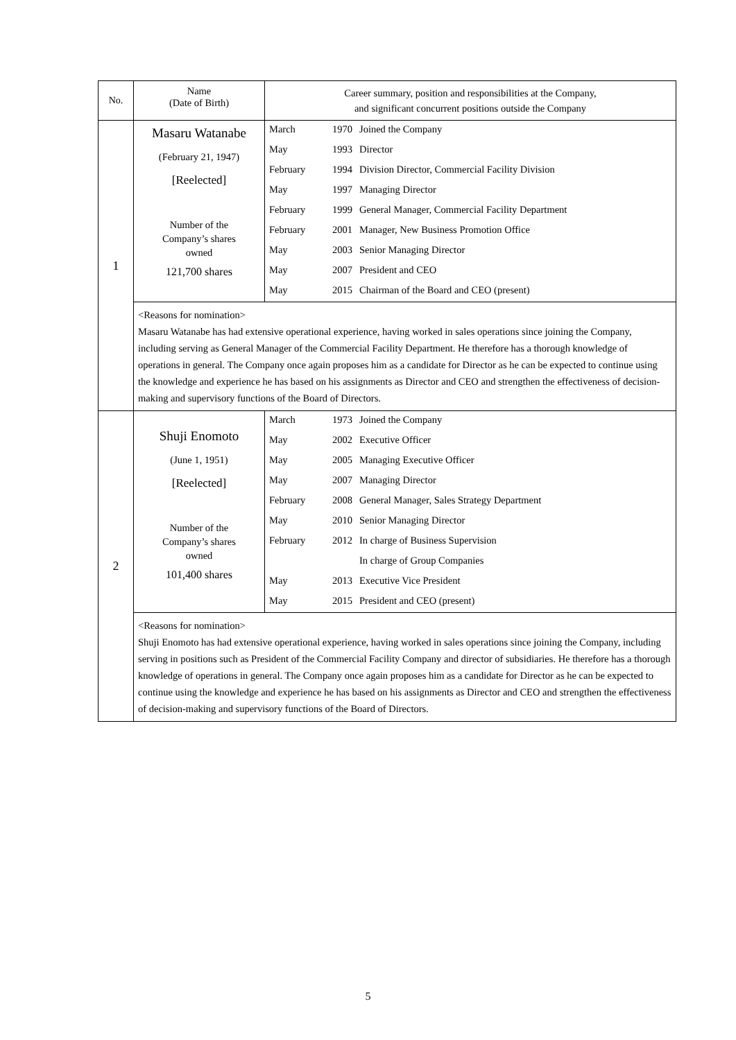| No. | Name (Date of Birth) | Career summary, position and responsibilities at the Company, and significant concurrent positions outside the Company | | |
| --- | --- | --- | --- | --- |
| 1 | Masaru Watanabe (February 21, 1947) [Reelected] Number of the Company’s shares owned 121,700 shares | March | 1970 | Joined the Company |
| | | May | 1993 | Director |
| | | February | 1994 | Division Director, Commercial Facility Division |
| | | May | 1997 | Managing Director |
| | | February | 1999 | General Manager, Commercial Facility Department |
| | | February | 2001 | Manager, New Business Promotion Office |
| | | May | 2003 | Senior Managing Director |
| | | May | 2007 | President and CEO |
| | | May | 2015 | Chairman of the Board and CEO (present) |
| | <Reasons for nomination> Masaru Watanabe has had extensive operational experience, having worked in sales operations since joining the Company, including serving as General Manager of the Commercial Facility Department. He therefore has a thorough knowledge of operations in general. The Company once again proposes him as a candidate for Director as he can be expected to continue using the knowledge and experience he has based on his assignments as Director and CEO and strengthen the effectiveness of decision-making and supervisory functions of the Board of Directors. | | | |
| 2 | Shuji Enomoto (June 1, 1951) [Reelected] Number of the Company’s shares owned 101,400 shares | March | 1973 | Joined the Company |
| | | May | 2002 | Executive Officer |
| | | May | 2005 | Managing Executive Officer |
| | | May | 2007 | Managing Director |
| | | February | 2008 | General Manager, Sales Strategy Department |
| | | May | 2010 | Senior Managing Director |
| | | February | 2012 | In charge of Business Supervision |
| | | | | In charge of Group Companies |
| | | May | 2013 | Executive Vice President |
| | | May | 2015 | President and CEO (present) |
| | <Reasons for nomination> Shuji Enomoto has had extensive operational experience, having worked in sales operations since joining the Company, including serving in positions such as President of the Commercial Facility Company and director of subsidiaries. He therefore has a thorough knowledge of operations in general. The Company once again proposes him as a candidate for Director as he can be expected to continue using the knowledge and experience he has based on his assignments as Director and CEO and strengthen the effectiveness of decision-making and supervisory functions of the Board of Directors. | | | |
5